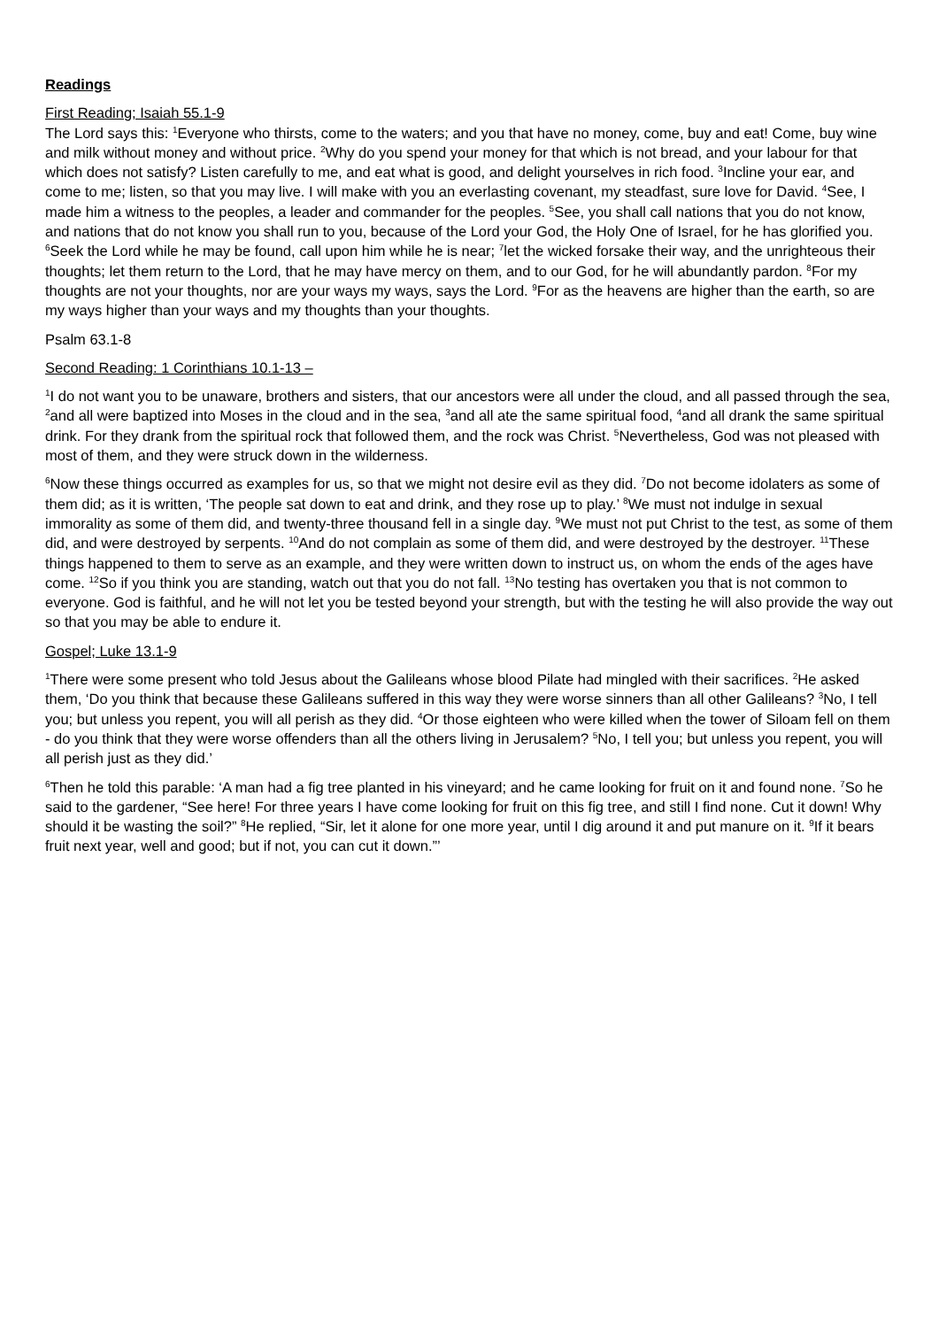Readings
First Reading; Isaiah 55.1-9
The Lord says this: <sup>1</sup>Everyone who thirsts, come to the waters; and you that have no money, come, buy and eat! Come, buy wine and milk without money and without price. <sup>2</sup>Why do you spend your money for that which is not bread, and your labour for that which does not satisfy? Listen carefully to me, and eat what is good, and delight yourselves in rich food. <sup>3</sup>Incline your ear, and come to me; listen, so that you may live. I will make with you an everlasting covenant, my steadfast, sure love for David. <sup>4</sup>See, I made him a witness to the peoples, a leader and commander for the peoples. <sup>5</sup>See, you shall call nations that you do not know, and nations that do not know you shall run to you, because of the Lord your God, the Holy One of Israel, for he has glorified you. <sup>6</sup>Seek the Lord while he may be found, call upon him while he is near; <sup>7</sup>let the wicked forsake their way, and the unrighteous their thoughts; let them return to the Lord, that he may have mercy on them, and to our God, for he will abundantly pardon. <sup>8</sup>For my thoughts are not your thoughts, nor are your ways my ways, says the Lord. <sup>9</sup>For as the heavens are higher than the earth, so are my ways higher than your ways and my thoughts than your thoughts.
Psalm 63.1-8
Second Reading: 1 Corinthians 10.1-13 –
<sup>1</sup> I do not want you to be unaware, brothers and sisters, that our ancestors were all under the cloud, and all passed through the sea, <sup>2</sup>and all were baptized into Moses in the cloud and in the sea, <sup>3</sup>and all ate the same spiritual food, <sup>4</sup>and all drank the same spiritual drink. For they drank from the spiritual rock that followed them, and the rock was Christ. <sup>5</sup>Nevertheless, God was not pleased with most of them, and they were struck down in the wilderness.
<sup>6</sup> Now these things occurred as examples for us, so that we might not desire evil as they did. <sup>7</sup>Do not become idolaters as some of them did; as it is written, ‘The people sat down to eat and drink, and they rose up to play.’ <sup>8</sup>We must not indulge in sexual immorality as some of them did, and twenty-three thousand fell in a single day. <sup>9</sup>We must not put Christ to the test, as some of them did, and were destroyed by serpents. <sup>10</sup>And do not complain as some of them did, and were destroyed by the destroyer. <sup>11</sup>These things happened to them to serve as an example, and they were written down to instruct us, on whom the ends of the ages have come. <sup>12</sup>So if you think you are standing, watch out that you do not fall. <sup>13</sup>No testing has overtaken you that is not common to everyone. God is faithful, and he will not let you be tested beyond your strength, but with the testing he will also provide the way out so that you may be able to endure it.
Gospel; Luke 13.1-9
<sup>1</sup> There were some present who told Jesus about the Galileans whose blood Pilate had mingled with their sacrifices. <sup>2</sup>He asked them, ‘Do you think that because these Galileans suffered in this way they were worse sinners than all other Galileans? <sup>3</sup>No, I tell you; but unless you repent, you will all perish as they did. <sup>4</sup>Or those eighteen who were killed when the tower of Siloam fell on them - do you think that they were worse offenders than all the others living in Jerusalem? <sup>5</sup>No, I tell you; but unless you repent, you will all perish just as they did.’
<sup>6</sup> Then he told this parable: ‘A man had a fig tree planted in his vineyard; and he came looking for fruit on it and found none. <sup>7</sup>So he said to the gardener, “See here! For three years I have come looking for fruit on this fig tree, and still I find none. Cut it down! Why should it be wasting the soil?” <sup>8</sup>He replied, “Sir, let it alone for one more year, until I dig around it and put manure on it. <sup>9</sup>If it bears fruit next year, well and good; but if not, you can cut it down.”’